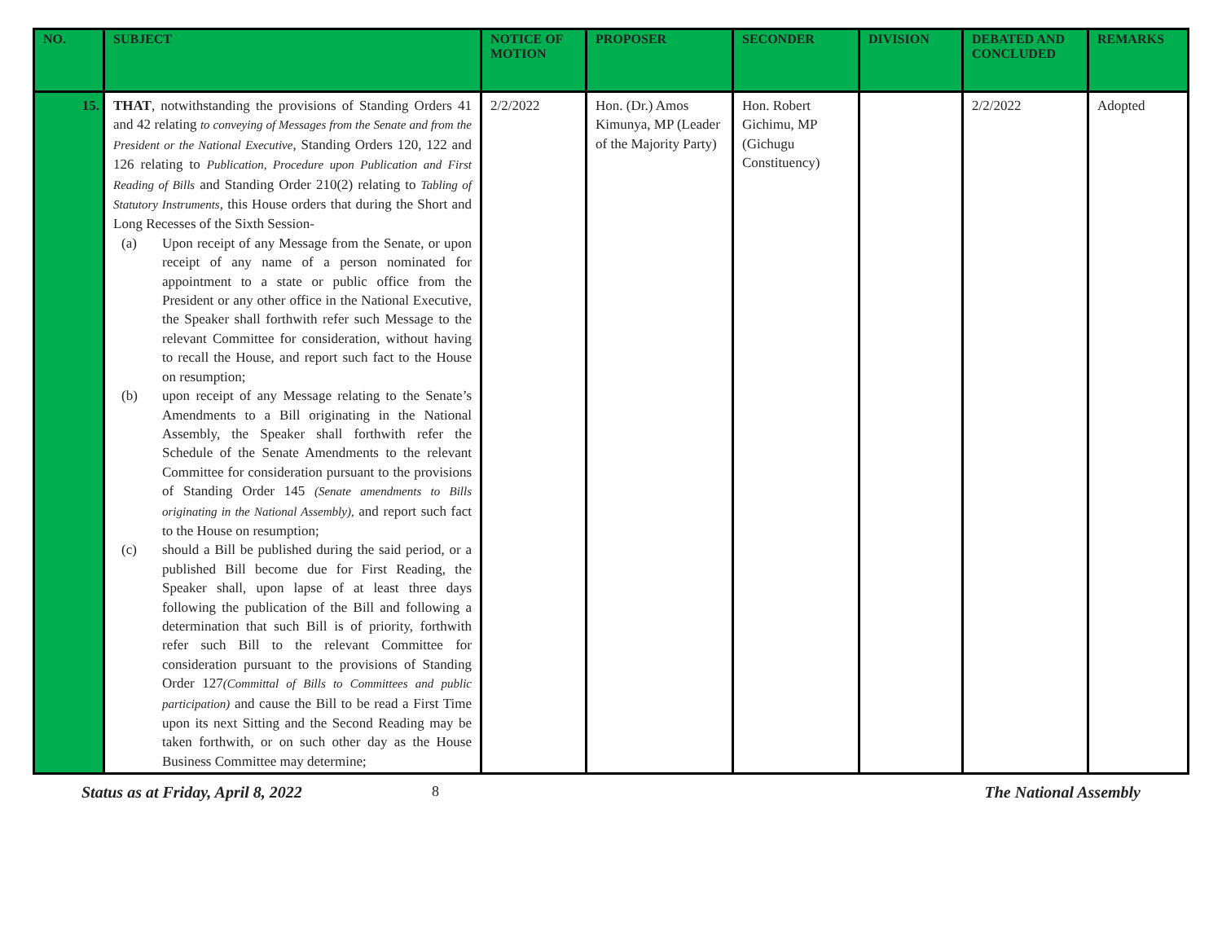| NO. | SUBJECT | NOTICE OF MOTION | PROPOSER | SECONDER | DIVISION | DEBATED AND CONCLUDED | REMARKS |
| --- | --- | --- | --- | --- | --- | --- | --- |
| 15. | THAT , notwithstanding the provisions of Standing Orders 41 and 42 relating to conveying of Messages from the Senate and from the President or the National Executive , Standing Orders 120, 122 and 126 relating to Publication, Procedure upon Publication and First Reading of Bills and Standing Order 210(2) relating to Tabling of Statutory Instruments , this House orders that during the Short and Long Recesses of the Sixth Session- (a) Upon receipt of any Message from the Senate, or upon receipt of any name of a person nominated for appointment to a state or public office from the President or any other office in the National Executive, the Speaker shall forthwith refer such Message to the relevant Committee for consideration, without having to recall the House, and report such fact to the House on resumption; (b) upon receipt of any Message relating to the Senate’s Amendments to a Bill originating in the National Assembly, the Speaker shall forthwith refer the Schedule of the Senate Amendments to the relevant Committee for consideration pursuant to the provisions of Standing Order 145 (Senate amendments to Bills originating in the National Assembly), and report such fact to the House on resumption; (c) should a Bill be published during the said period, or a published Bill become due for First Reading, the Speaker shall, upon lapse of at least three days following the publication of the Bill and following a determination that such Bill is of priority, forthwith refer such Bill to the relevant Committee for consideration pursuant to the provisions of Standing Order 127 (Committal of Bills to Committees and public participation) and cause the Bill to be read a First Time upon its next Sitting and the Second Reading may be taken forthwith, or on such other day as the House Business Committee may determine; | 2/2/2022 | Hon. (Dr.) Amos Kimunya, MP (Leader of the Majority Party) | Hon. Robert Gichimu, MP (Gichugu Constituency) | | 2/2/2022 | Adopted |
Status as at Friday, April 8, 2022 8 The National Assembly